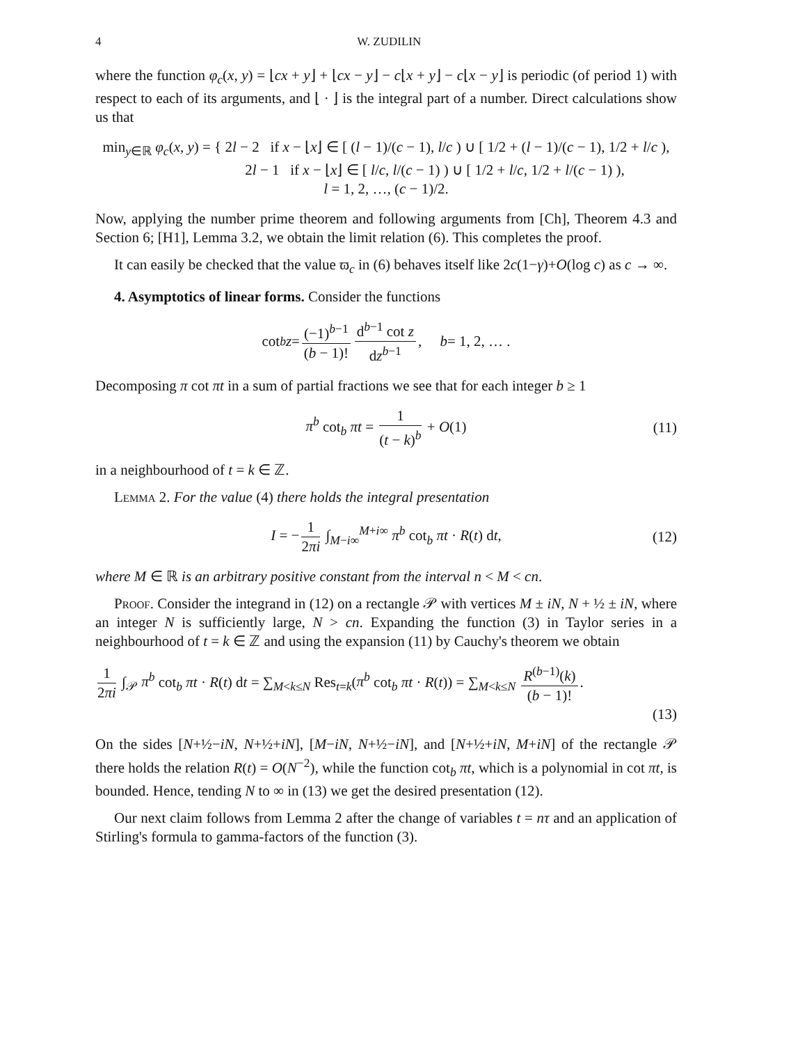4 W. ZUDILIN
where the function φ<sub>c</sub>(x, y) = ⌊cx + y⌋ + ⌊cx − y⌋ − c⌊x + y⌋ − c⌊x − y⌋ is periodic (of period 1) with respect to each of its arguments, and ⌊ · ⌋ is the integral part of a number. Direct calculations show us that
min<sub>y∈ℝ</sub> φ<sub>c</sub>(x, y) = { 2l − 2 if x − ⌊x⌋ ∈ [ (l − 1)/(c − 1), l/c ) ∪ [ 1/2 + (l − 1)/(c − 1), 1/2 + l/c ),
2l − 1 if x − ⌊x⌋ ∈ [ l/c, l/(c − 1) ) ∪ [ 1/2 + l/c, 1/2 + l/(c − 1) ),
l = 1, 2, …, (c − 1)/2.
Now, applying the number prime theorem and following arguments from [Ch], Theorem 4.3 and Section 6; [H1], Lemma 3.2, we obtain the limit relation (6). This completes the proof.
It can easily be checked that the value ϖ<sub>c</sub> in (6) behaves itself like 2c(1−γ)+O(log c) as c → ∞.
4. Asymptotics of linear forms. Consider the functions
cot<sub>b</sub> z = (−1)<sup>b−1</sup> (b − 1)! d<sup>b−1</sup> cot z dz<sup>b−1</sup>, b = 1, 2, … .
Decomposing π cot πt in a sum of partial fractions we see that for each integer b ≥ 1
π<sup>b</sup> cot<sub>b</sub> πt = 1 (t − k)<sup>b</sup> + O(1) (11)
in a neighbourhood of t = k ∈ ℤ.
Lemma 2. For the value (4) there holds the integral presentation
I = − 1 2πi ∫<sub>M−i∞</sub><sup>M+i∞</sup> π<sup>b</sup> cot<sub>b</sub> πt · R(t) dt, (12)
where M ∈ ℝ is an arbitrary positive constant from the interval n < M < cn.
Proof. Consider the integrand in (12) on a rectangle 𝒫 with vertices M ± iN, N + ½ ± iN, where an integer N is sufficiently large, N > cn. Expanding the function (3) in Taylor series in a neighbourhood of t = k ∈ ℤ and using the expansion (11) by Cauchy's theorem we obtain
1 2πi ∫<sub>𝒫</sub> π<sup>b</sup> cot<sub>b</sub> πt · R(t) dt = ∑<sub>M<k≤N</sub> Res<sub>t=k</sub>(π<sup>b</sup> cot<sub>b</sub> πt · R(t)) = ∑<sub>M<k≤N</sub> R<sup>(b−1)</sup>(k) (b − 1)!.
(13)
On the sides [N+½−iN, N+½+iN], [M−iN, N+½−iN], and [N+½+iN, M+iN] of the rectangle 𝒫 there holds the relation R(t) = O(N<sup>−2</sup>), while the function cot<sub>b</sub> πt, which is a polynomial in cot πt, is bounded. Hence, tending N to ∞ in (13) we get the desired presentation (12).
Our next claim follows from Lemma 2 after the change of variables t = nτ and an application of Stirling's formula to gamma-factors of the function (3).